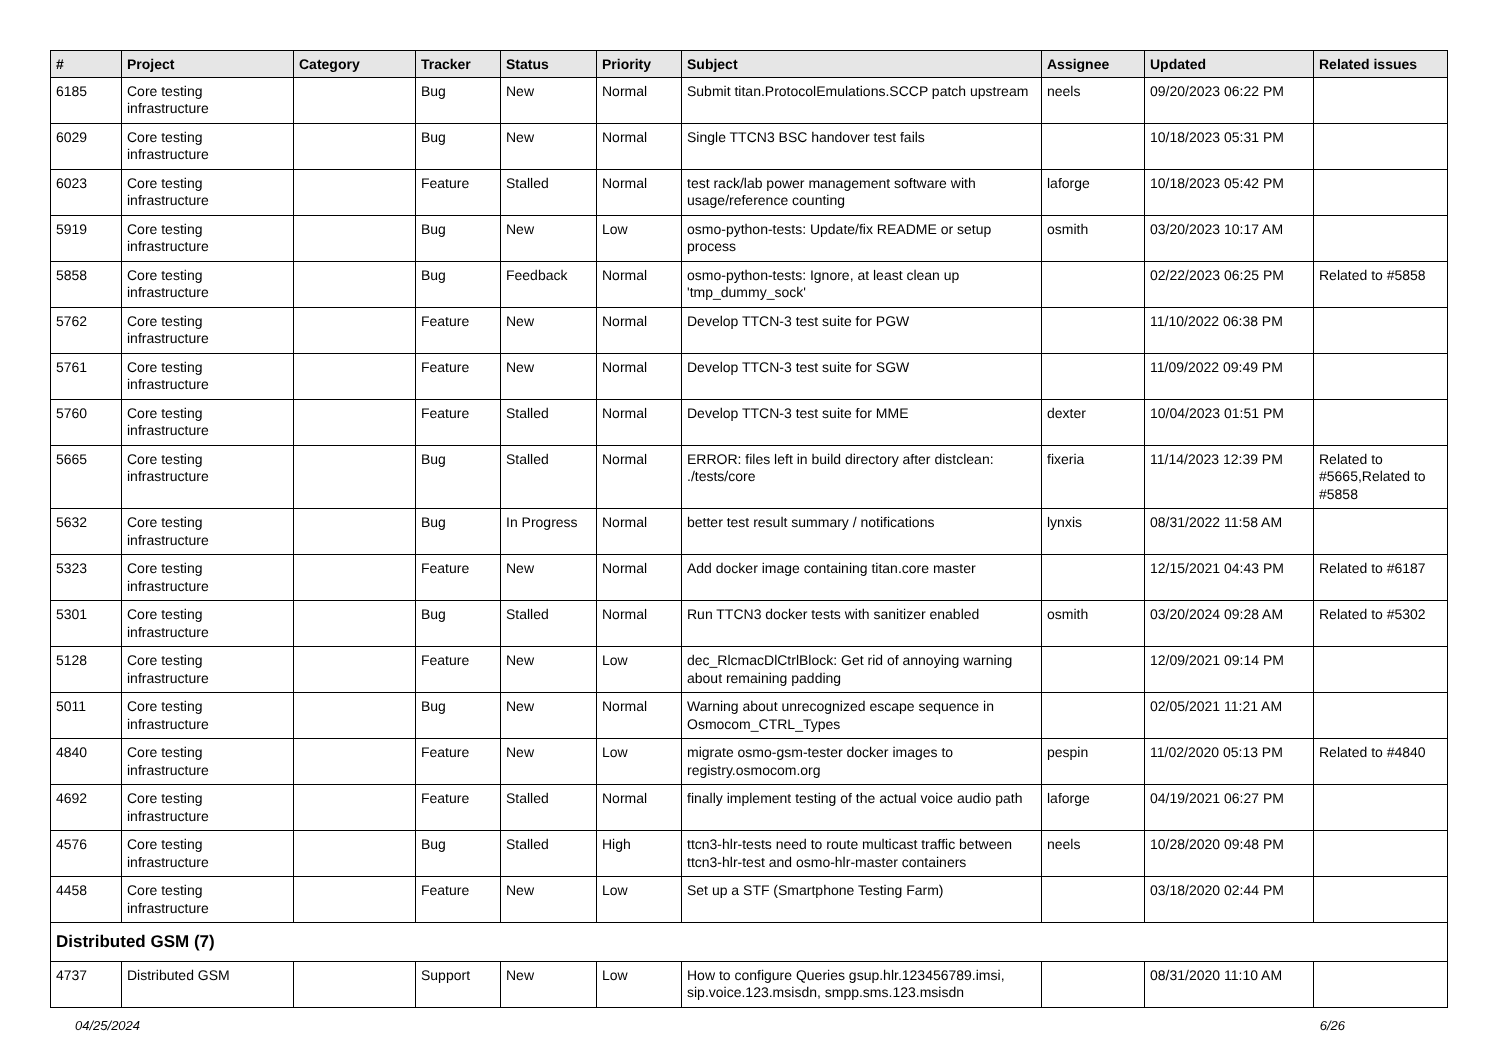| # | Project | Category | Tracker | Status | Priority | Subject | Assignee | Updated | Related issues |
| --- | --- | --- | --- | --- | --- | --- | --- | --- | --- |
| 6185 | Core testing infrastructure | | Bug | New | Normal | Submit titan.ProtocolEmulations.SCCP patch upstream | neels | 09/20/2023 06:22 PM | |
| 6029 | Core testing infrastructure | | Bug | New | Normal | Single TTCN3 BSC handover test fails | | 10/18/2023 05:31 PM | |
| 6023 | Core testing infrastructure | | Feature | Stalled | Normal | test rack/lab power management software with usage/reference counting | laforge | 10/18/2023 05:42 PM | |
| 5919 | Core testing infrastructure | | Bug | New | Low | osmo-python-tests: Update/fix README or setup process | osmith | 03/20/2023 10:17 AM | |
| 5858 | Core testing infrastructure | | Bug | Feedback | Normal | osmo-python-tests: Ignore, at least clean up 'tmp_dummy_sock' | | 02/22/2023 06:25 PM | Related to #5858 |
| 5762 | Core testing infrastructure | | Feature | New | Normal | Develop TTCN-3 test suite for PGW | | 11/10/2022 06:38 PM | |
| 5761 | Core testing infrastructure | | Feature | New | Normal | Develop TTCN-3 test suite for SGW | | 11/09/2022 09:49 PM | |
| 5760 | Core testing infrastructure | | Feature | Stalled | Normal | Develop TTCN-3 test suite for MME | dexter | 10/04/2023 01:51 PM | |
| 5665 | Core testing infrastructure | | Bug | Stalled | Normal | ERROR: files left in build directory after distclean: ./tests/core | fixeria | 11/14/2023 12:39 PM | Related to #5665,Related to #5858 |
| 5632 | Core testing infrastructure | | Bug | In Progress | Normal | better test result summary / notifications | lynxis | 08/31/2022 11:58 AM | |
| 5323 | Core testing infrastructure | | Feature | New | Normal | Add docker image containing titan.core master | | 12/15/2021 04:43 PM | Related to #6187 |
| 5301 | Core testing infrastructure | | Bug | Stalled | Normal | Run TTCN3 docker tests with sanitizer enabled | osmith | 03/20/2024 09:28 AM | Related to #5302 |
| 5128 | Core testing infrastructure | | Feature | New | Low | dec_RlcmacDlCtrlBlock: Get rid of annoying warning about remaining padding | | 12/09/2021 09:14 PM | |
| 5011 | Core testing infrastructure | | Bug | New | Normal | Warning about unrecognized escape sequence in Osmocom_CTRL_Types | | 02/05/2021 11:21 AM | |
| 4840 | Core testing infrastructure | | Feature | New | Low | migrate osmo-gsm-tester docker images to registry.osmocom.org | pespin | 11/02/2020 05:13 PM | Related to #4840 |
| 4692 | Core testing infrastructure | | Feature | Stalled | Normal | finally implement testing of the actual voice audio path | laforge | 04/19/2021 06:27 PM | |
| 4576 | Core testing infrastructure | | Bug | Stalled | High | ttcn3-hlr-tests need to route multicast traffic between ttcn3-hlr-test and osmo-hlr-master containers | neels | 10/28/2020 09:48 PM | |
| 4458 | Core testing infrastructure | | Feature | New | Low | Set up a STF (Smartphone Testing Farm) | | 03/18/2020 02:44 PM | |
| Distributed GSM (7) | | | | | | | | | |
| 4737 | Distributed GSM | | Support | New | Low | How to configure Queries gsup.hlr.123456789.imsi, sip.voice.123.msisdn, smpp.sms.123.msisdn | | 08/31/2020 11:10 AM | |
04/25/2024 6/26